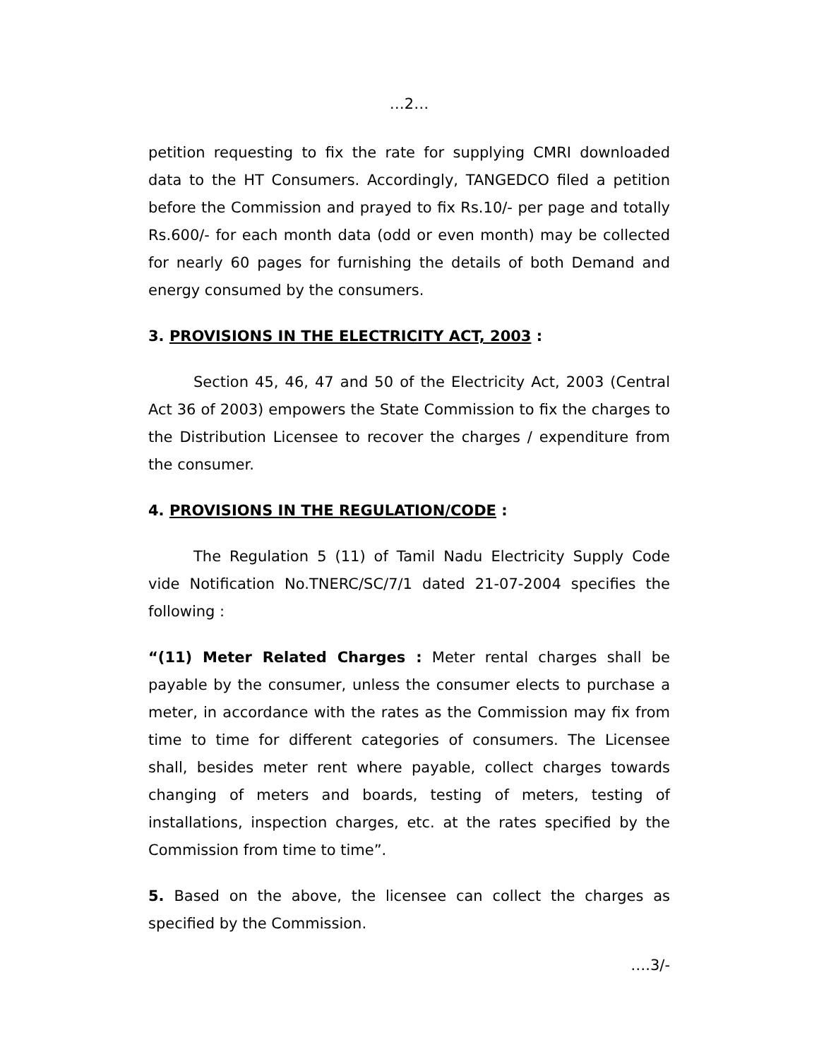…2…
petition requesting to fix the rate for supplying CMRI downloaded data to the HT Consumers. Accordingly, TANGEDCO filed a petition before the Commission and prayed to fix Rs.10/- per page and totally Rs.600/- for each month data (odd or even month) may be collected for nearly 60 pages for furnishing the details of both Demand and energy consumed by the consumers.
3. PROVISIONS IN THE ELECTRICITY ACT, 2003 :
Section 45, 46, 47 and 50 of the Electricity Act, 2003 (Central Act 36 of 2003) empowers the State Commission to fix the charges to the Distribution Licensee to recover the charges / expenditure from the consumer.
4. PROVISIONS IN THE REGULATION/CODE :
The Regulation 5 (11) of Tamil Nadu Electricity Supply Code vide Notification No.TNERC/SC/7/1 dated 21-07-2004 specifies the following :
“(11) Meter Related Charges : Meter rental charges shall be payable by the consumer, unless the consumer elects to purchase a meter, in accordance with the rates as the Commission may fix from time to time for different categories of consumers. The Licensee shall, besides meter rent where payable, collect charges towards changing of meters and boards, testing of meters, testing of installations, inspection charges, etc. at the rates specified by the Commission from time to time”.
5. Based on the above, the licensee can collect the charges as specified by the Commission.
….3/-